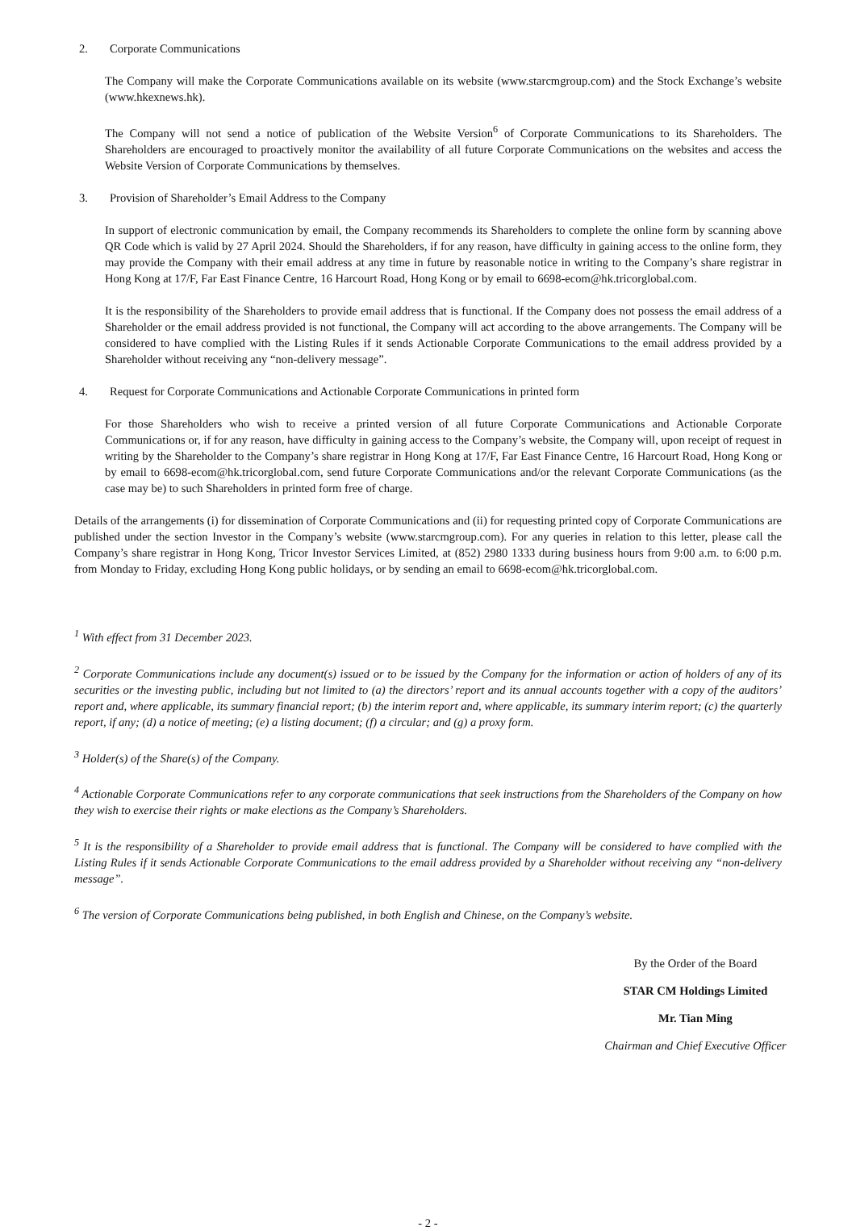2. Corporate Communications
The Company will make the Corporate Communications available on its website (www.starcmgroup.com) and the Stock Exchange’s website (www.hkexnews.hk).
The Company will not send a notice of publication of the Website Version<sup>6</sup> of Corporate Communications to its Shareholders. The Shareholders are encouraged to proactively monitor the availability of all future Corporate Communications on the websites and access the Website Version of Corporate Communications by themselves.
3. Provision of Shareholder’s Email Address to the Company
In support of electronic communication by email, the Company recommends its Shareholders to complete the online form by scanning above QR Code which is valid by 27 April 2024. Should the Shareholders, if for any reason, have difficulty in gaining access to the online form, they may provide the Company with their email address at any time in future by reasonable notice in writing to the Company’s share registrar in Hong Kong at 17/F, Far East Finance Centre, 16 Harcourt Road, Hong Kong or by email to 6698-ecom@hk.tricorglobal.com.
It is the responsibility of the Shareholders to provide email address that is functional. If the Company does not possess the email address of a Shareholder or the email address provided is not functional, the Company will act according to the above arrangements. The Company will be considered to have complied with the Listing Rules if it sends Actionable Corporate Communications to the email address provided by a Shareholder without receiving any “non-delivery message”.
4. Request for Corporate Communications and Actionable Corporate Communications in printed form
For those Shareholders who wish to receive a printed version of all future Corporate Communications and Actionable Corporate Communications or, if for any reason, have difficulty in gaining access to the Company’s website, the Company will, upon receipt of request in writing by the Shareholder to the Company’s share registrar in Hong Kong at 17/F, Far East Finance Centre, 16 Harcourt Road, Hong Kong or by email to 6698-ecom@hk.tricorglobal.com, send future Corporate Communications and/or the relevant Corporate Communications (as the case may be) to such Shareholders in printed form free of charge.
Details of the arrangements (i) for dissemination of Corporate Communications and (ii) for requesting printed copy of Corporate Communications are published under the section Investor in the Company’s website (www.starcmgroup.com). For any queries in relation to this letter, please call the Company’s share registrar in Hong Kong, Tricor Investor Services Limited, at (852) 2980 1333 during business hours from 9:00 a.m. to 6:00 p.m. from Monday to Friday, excluding Hong Kong public holidays, or by sending an email to 6698-ecom@hk.tricorglobal.com.
<sup>1</sup> With effect from 31 December 2023.
<sup>2</sup> Corporate Communications include any document(s) issued or to be issued by the Company for the information or action of holders of any of its securities or the investing public, including but not limited to (a) the directors’ report and its annual accounts together with a copy of the auditors’ report and, where applicable, its summary financial report; (b) the interim report and, where applicable, its summary interim report; (c) the quarterly report, if any; (d) a notice of meeting; (e) a listing document; (f) a circular; and (g) a proxy form.
<sup>3</sup> Holder(s) of the Share(s) of the Company.
<sup>4</sup> Actionable Corporate Communications refer to any corporate communications that seek instructions from the Shareholders of the Company on how they wish to exercise their rights or make elections as the Company’s Shareholders.
<sup>5</sup> It is the responsibility of a Shareholder to provide email address that is functional. The Company will be considered to have complied with the Listing Rules if it sends Actionable Corporate Communications to the email address provided by a Shareholder without receiving any “non-delivery message”.
<sup>6</sup> The version of Corporate Communications being published, in both English and Chinese, on the Company’s website.
By the Order of the Board
STAR CM Holdings Limited
Mr. Tian Ming
Chairman and Chief Executive Officer
- 2 -